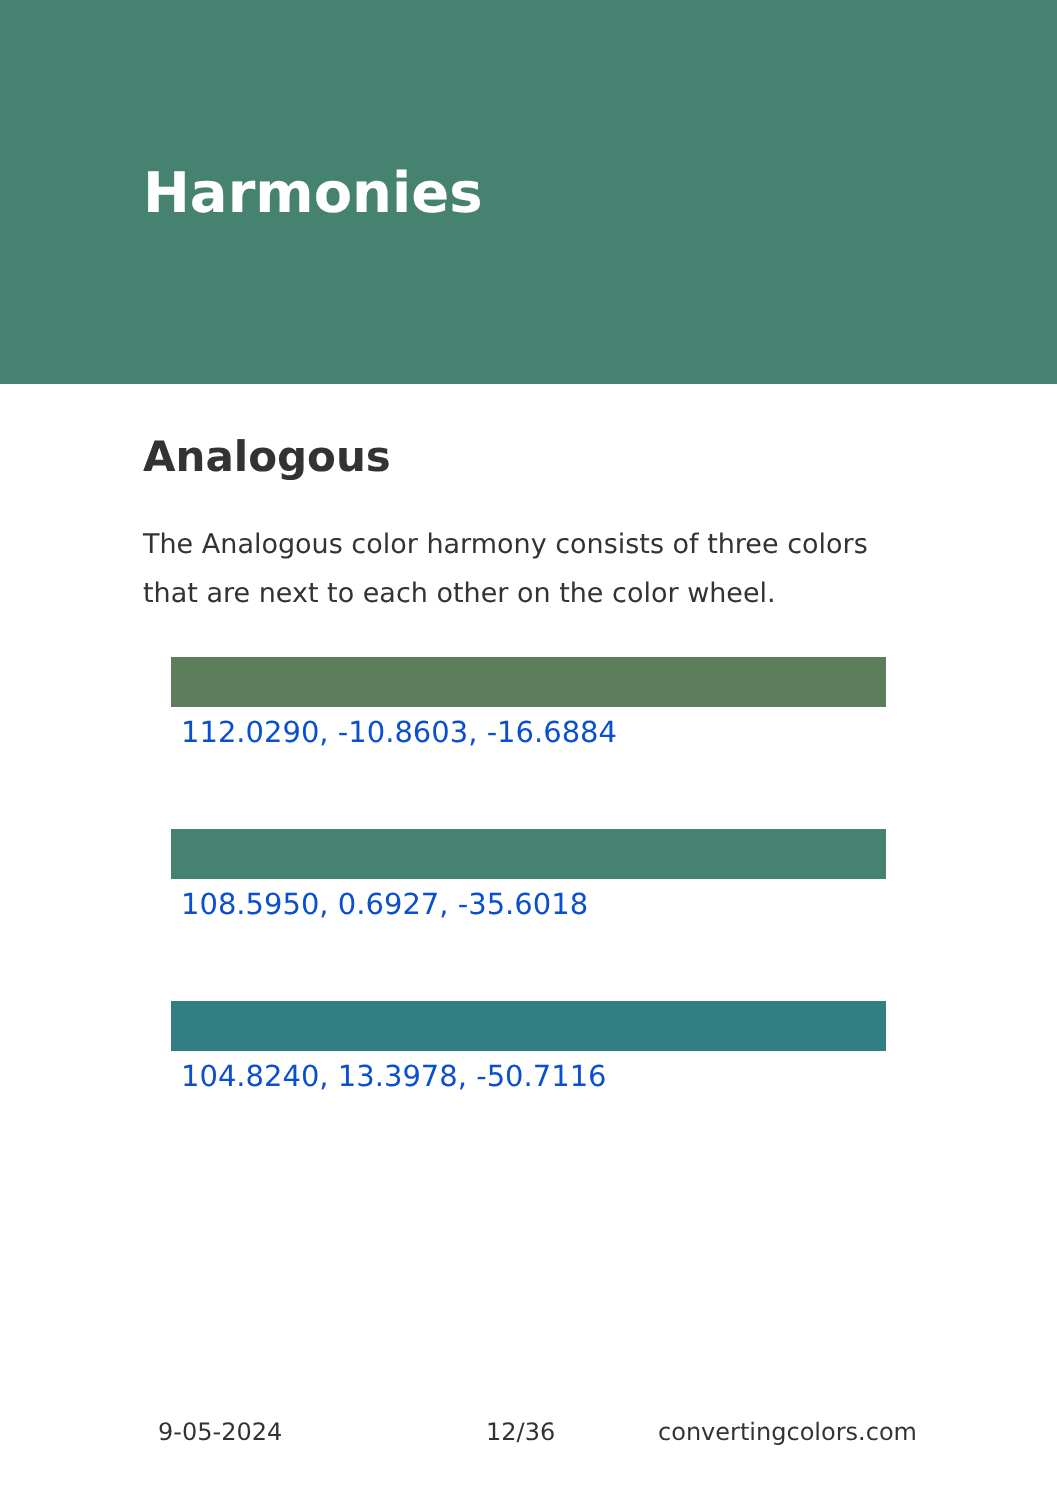Harmonies
Analogous
The Analogous color harmony consists of three colors that are next to each other on the color wheel.
112.0290, -10.8603, -16.6884
108.5950, 0.6927, -35.6018
104.8240, 13.3978, -50.7116
9-05-2024 12/36 convertingcolors.com